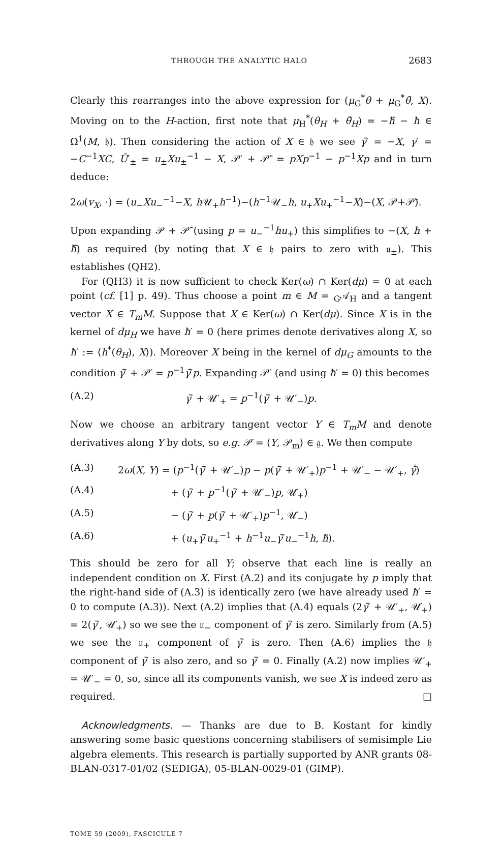THROUGH THE ANALYTIC HALO 2683
Clearly this rearranges into the above expression for (μ<sub>G</sub><sup>*</sup>θ + μ<sub>G</sub><sup>*</sup>θ̄, X). Moving on to the H-action, first note that μ<sub>H</sub><sup>*</sup>(θ<sub>H</sub> + θ̄<sub>H</sub>) = −ħ̄ − ħ ∈ Ω<sup>1</sup>(M, 𝔥). Then considering the action of X ∈ 𝔥 we see γ̄′ = −X, γ′ = −C<sup>−1</sup>XC, Ū′<sub>±</sub> = u<sub>±</sub>Xu<sub>±</sub><sup>−1</sup> − X, 𝒫′ + 𝒫̄′ = pXp<sup>−1</sup> − p<sup>−1</sup>Xp and in turn deduce:
2ω(v<sub>X</sub>, ·) = (u<sub>−</sub>Xu<sub>−</sub><sup>−1</sup>−X, h 𝒰<sub>+</sub>h<sup>−1</sup>)−(h<sup>−1</sup>𝒰<sub>−</sub>h, u<sub>+</sub>Xu<sub>+</sub><sup>−1</sup>−X)−(X, 𝒫+𝒫̄).
Upon expanding 𝒫 + 𝒫̄ (using p = u<sub>−</sub><sup>−1</sup>hu<sub>+</sub>) this simplifies to −(X, ħ + ħ̄) as required (by noting that X ∈ 𝔥 pairs to zero with 𝔲<sub>±</sub>). This establishes (QH2).
For (QH3) it is now sufficient to check Ker(ω) ∩ Ker(dμ) = 0 at each point (cf. [1] p. 49). Thus choose a point m ∈ M = <sub>G</sub>𝒜<sub>H</sub> and a tangent vector X ∈ T<sub>m</sub>M. Suppose that X ∈ Ker(ω) ∩ Ker(dμ). Since X is in the kernel of dμ<sub>H</sub> we have ħ′ = 0 (here primes denote derivatives along X, so ħ′ := ⟨h<sup>*</sup>(θ<sub>H</sub>), X⟩). Moreover X being in the kernel of dμ<sub>G</sub> amounts to the condition γ̄′ + 𝒫′ = p<sup>−1</sup>γ̄′p. Expanding 𝒫′ (and using ħ′ = 0) this becomes
(A.2) γ̄′ + 𝒰′<sub>+</sub> = p<sup>−1</sup>(γ̄′ + 𝒰′<sub>−</sub>)p.
Now we choose an arbitrary tangent vector Y ∈ T<sub>m</sub>M and denote derivatives along Y by dots, so e.g. 𝒫̇ = ⟨Y, 𝒫<sub>m</sub>⟩ ∈ 𝔤. We then compute
(A.3) 2ω(X, Y) = (p<sup>−1</sup>(γ̄′ + 𝒰′<sub>−</sub>)p − p(γ̄′ + 𝒰′<sub>+</sub>)p<sup>−1</sup> + 𝒰′<sub>−</sub> − 𝒰′<sub>+</sub>, γ̄̇)
(A.4) + (γ̄′ + p<sup>−1</sup>(γ̄′ + 𝒰′<sub>−</sub>)p, 𝒰̇<sub>+</sub>)
(A.5) − (γ̄′ + p(γ̄′ + 𝒰′<sub>+</sub>)p<sup>−1</sup>, 𝒰̇<sub>−</sub>)
(A.6) + (u<sub>+</sub>γ̄′u<sub>+</sub><sup>−1</sup> + h<sup>−1</sup>u<sub>−</sub>γ̄′u<sub>−</sub><sup>−1</sup>h, ħ̇).
This should be zero for all Y; observe that each line is really an independent condition on X. First (A.2) and its conjugate by p imply that the right-hand side of (A.3) is identically zero (we have already used ħ′ = 0 to compute (A.3)). Next (A.2) implies that (A.4) equals (2γ̄′ + 𝒰′<sub>+</sub>, 𝒰̇<sub>+</sub>) = 2(γ̄′, 𝒰̇<sub>+</sub>) so we see the 𝔲<sub>−</sub> component of γ̄′ is zero. Similarly from (A.5) we see the 𝔲<sub>+</sub> component of γ̄′ is zero. Then (A.6) implies the 𝔥 component of γ̄′ is also zero, and so γ̄′ = 0. Finally (A.2) now implies 𝒰′<sub>+</sub> = 𝒰′<sub>−</sub> = 0, so, since all its components vanish, we see X is indeed zero as required. □
Acknowledgments. — Thanks are due to B. Kostant for kindly answering some basic questions concerning stabilisers of semisimple Lie algebra elements. This research is partially supported by ANR grants 08-BLAN-0317-01/02 (SEDIGA), 05-BLAN-0029-01 (GIMP).
TOME 59 (2009), FASCICULE 7